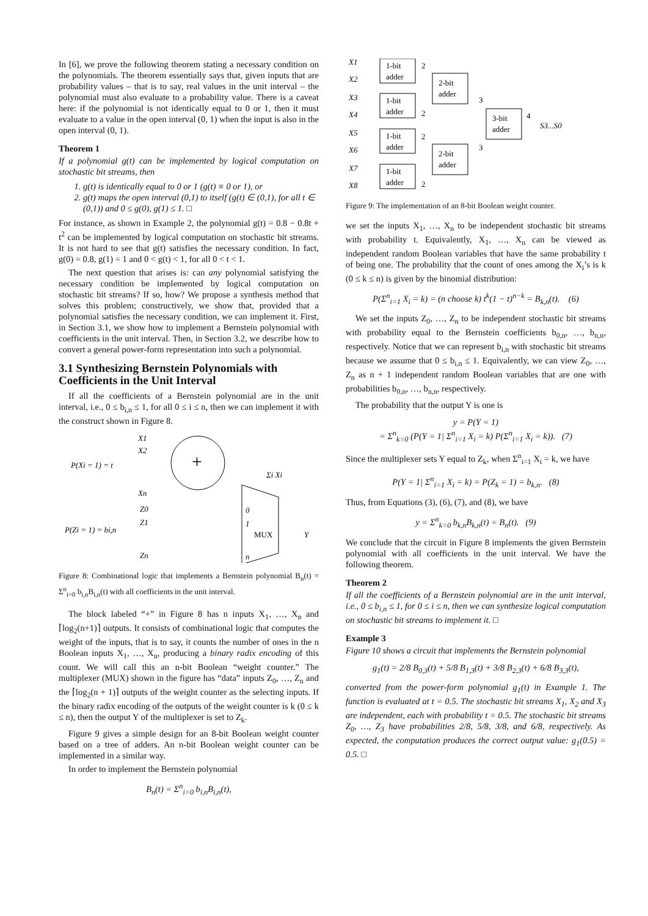In [6], we prove the following theorem stating a necessary condition on the polynomials. The theorem essentially says that, given inputs that are probability values – that is to say, real values in the unit interval – the polynomial must also evaluate to a probability value. There is a caveat here: if the polynomial is not identically equal to 0 or 1, then it must evaluate to a value in the open interval (0, 1) when the input is also in the open interval (0, 1).
Theorem 1
If a polynomial g(t) can be implemented by logical computation on stochastic bit streams, then
1. g(t) is identically equal to 0 or 1 (g(t) ≡ 0 or 1), or
2. g(t) maps the open interval (0,1) to itself (g(t) ∈ (0,1), for all t ∈ (0,1)) and 0 ≤ g(0), g(1) ≤ 1. □
For instance, as shown in Example 2, the polynomial g(t) = 0.8 − 0.8t + t<sup>2</sup> can be implemented by logical computation on stochastic bit streams. It is not hard to see that g(t) satisfies the necessary condition. In fact, g(0) = 0.8, g(1) = 1 and 0 < g(t) < 1, for all 0 < t < 1.
The next question that arises is: can any polynomial satisfying the necessary condition be implemented by logical computation on stochastic bit streams? If so, how? We propose a synthesis method that solves this problem; constructively, we show that, provided that a polynomial satisfies the necessary condition, we can implement it. First, in Section 3.1, we show how to implement a Bernstein polynomial with coefficients in the unit interval. Then, in Section 3.2, we describe how to convert a general power-form representation into such a polynomial.
3.1 Synthesizing Bernstein Polynomials with Coefficients in the Unit Interval
If all the coefficients of a Bernstein polynomial are in the unit interval, i.e., 0 ≤ b<sub>i,n</sub> ≤ 1, for all 0 ≤ i ≤ n, then we can implement it with the construct shown in Figure 8.
P(Xi = 1) = t
X1
X2
Xn
+
Σi Xi
P(Zi = 1) = bi,n
Z0
Z1
Zn
0
1
MUX
n
Y
Figure 8: Combinational logic that implements a Bernstein polynomial B<sub>n</sub>(t) = Σ<sup>n</sup><sub>i=0</sub> b<sub>i,n</sub>B<sub>i,n</sub>(t) with all coefficients in the unit interval.
The block labeled “+” in Figure 8 has n inputs X<sub>1</sub>, …, X<sub>n</sub> and ⌈log<sub>2</sub>(n+1)⌉ outputs. It consists of combinational logic that computes the weight of the inputs, that is to say, it counts the number of ones in the n Boolean inputs X<sub>1</sub>, …, X<sub>n</sub>, producing a binary radix encoding of this count. We will call this an n-bit Boolean “weight counter.” The multiplexer (MUX) shown in the figure has “data” inputs Z<sub>0</sub>, …, Z<sub>n</sub> and the ⌈log<sub>2</sub>(n + 1)⌉ outputs of the weight counter as the selecting inputs. If the binary radix encoding of the outputs of the weight counter is k (0 ≤ k ≤ n), then the output Y of the multiplexer is set to Z<sub>k</sub>.
Figure 9 gives a simple design for an 8-bit Boolean weight counter based on a tree of adders. An n-bit Boolean weight counter can be implemented in a similar way.
In order to implement the Bernstein polynomial
B<sub>n</sub>(t) = Σ<sup>n</sup><sub>i=0</sub> b<sub>i,n</sub>B<sub>i,n</sub>(t),
X1
X2
X3
X4
X5
X6
X7
X8
1-bit
adder
2
1-bit
adder
2
1-bit
adder
2
1-bit
adder
2
2-bit
adder
3
2-bit
adder
3
3-bit
adder
4
S3...S0
Figure 9: The implementation of an 8-bit Boolean weight counter.
we set the inputs X<sub>1</sub>, …, X<sub>n</sub> to be independent stochastic bit streams with probability t. Equivalently, X<sub>1</sub>, …, X<sub>n</sub> can be viewed as independent random Boolean variables that have the same probability t of being one. The probability that the count of ones among the X<sub>i</sub>’s is k (0 ≤ k ≤ n) is given by the binomial distribution:
P(Σ<sup>n</sup><sub>i=1</sub> X<sub>i</sub> = k) = (n choose k) t<sup>k</sup>(1 − t)<sup>n−k</sup> = B<sub>k,n</sub>(t). (6)
We set the inputs Z<sub>0</sub>, …, Z<sub>n</sub> to be independent stochastic bit streams with probability equal to the Bernstein coefficients b<sub>0,n</sub>, …, b<sub>n,n</sub>, respectively. Notice that we can represent b<sub>i,n</sub> with stochastic bit streams because we assume that 0 ≤ b<sub>i,n</sub> ≤ 1. Equivalently, we can view Z<sub>0</sub>, …, Z<sub>n</sub> as n + 1 independent random Boolean variables that are one with probabilities b<sub>0,n</sub>, …, b<sub>n,n</sub>, respectively.
The probability that the output Y is one is
y = P(Y = 1)
= Σ<sup>n</sup><sub>k=0</sub> (P(Y = 1| Σ<sup>n</sup><sub>i=1</sub> X<sub>i</sub> = k) P(Σ<sup>n</sup><sub>i=1</sub> X<sub>i</sub> = k)). (7)
Since the multiplexer sets Y equal to Z<sub>k</sub>, when Σ<sup>n</sup><sub>i=1</sub> X<sub>i</sub> = k, we have
P(Y = 1| Σ<sup>n</sup><sub>i=1</sub> X<sub>i</sub> = k) = P(Z<sub>k</sub> = 1) = b<sub>k,n</sub>. (8)
Thus, from Equations (3), (6), (7), and (8), we have
y = Σ<sup>n</sup><sub>k=0</sub> b<sub>k,n</sub>B<sub>k,n</sub>(t) = B<sub>n</sub>(t). (9)
We conclude that the circuit in Figure 8 implements the given Bernstein polynomial with all coefficients in the unit interval. We have the following theorem.
Theorem 2
If all the coefficients of a Bernstein polynomial are in the unit interval, i.e., 0 ≤ b<sub>i,n</sub> ≤ 1, for 0 ≤ i ≤ n, then we can synthesize logical computation on stochastic bit streams to implement it. □
Example 3
Figure 10 shows a circuit that implements the Bernstein polynomial
g<sub>1</sub>(t) = 2/8 B<sub>0,3</sub>(t) + 5/8 B<sub>1,3</sub>(t) + 3/8 B<sub>2,3</sub>(t) + 6/8 B<sub>3,3</sub>(t),
converted from the power-form polynomial g<sub>1</sub>(t) in Example 1. The function is evaluated at t = 0.5. The stochastic bit streams X<sub>1</sub>, X<sub>2</sub> and X<sub>3</sub> are independent, each with probability t = 0.5. The stochastic bit streams Z<sub>0</sub>, …, Z<sub>3</sub> have probabilities 2/8, 5/8, 3/8, and 6/8, respectively. As expected, the computation produces the correct output value: g<sub>1</sub>(0.5) = 0.5. □